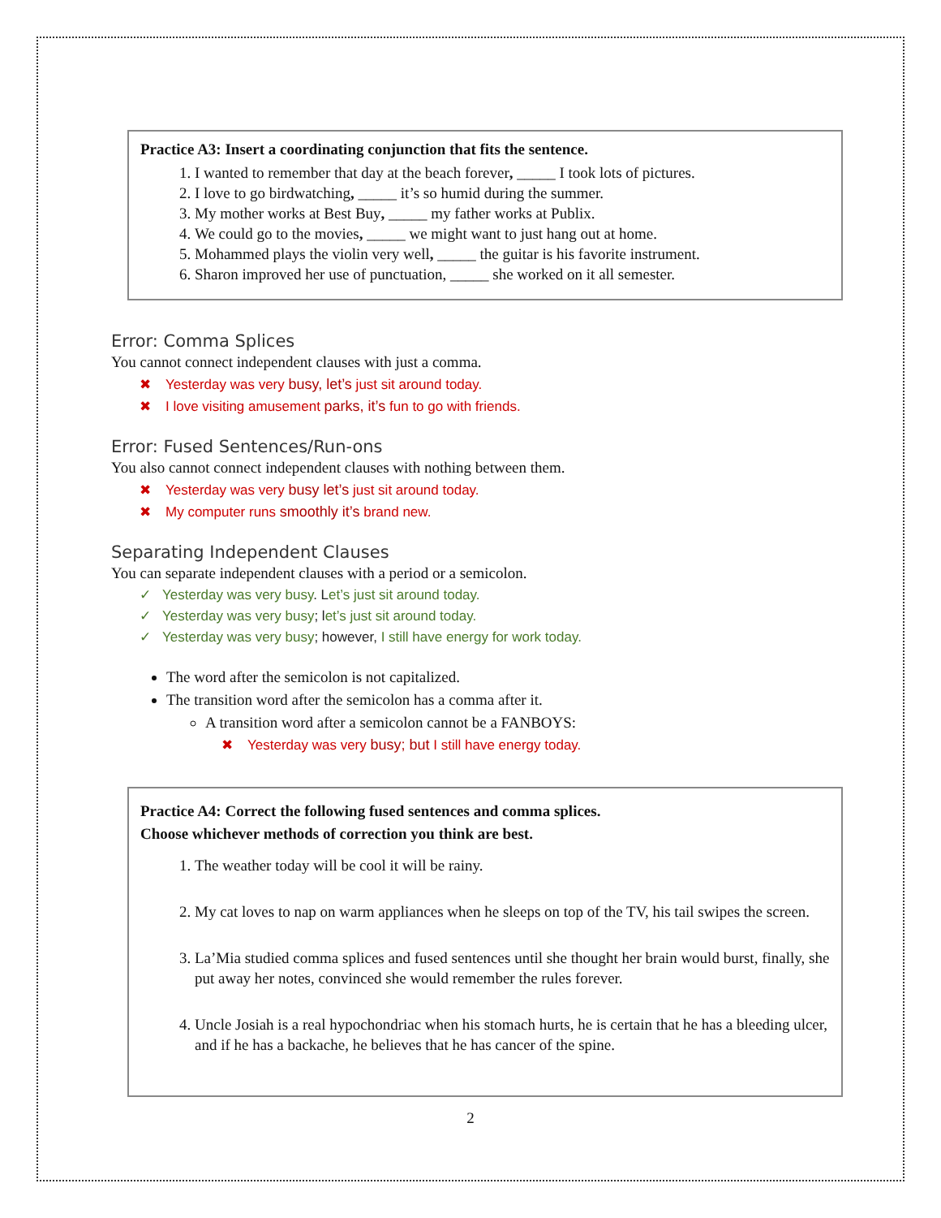Practice A3: Insert a coordinating conjunction that fits the sentence.
1. I wanted to remember that day at the beach forever, _____ I took lots of pictures.
2. I love to go birdwatching, _____ it’s so humid during the summer.
3. My mother works at Best Buy, _____ my father works at Publix.
4. We could go to the movies, _____ we might want to just hang out at home.
5. Mohammed plays the violin very well, _____ the guitar is his favorite instrument.
6. Sharon improved her use of punctuation, _____ she worked on it all semester.
Error: Comma Splices
You cannot connect independent clauses with just a comma.
✖ Yesterday was very busy, let’s just sit around today.
✖ I love visiting amusement parks, it’s fun to go with friends.
Error: Fused Sentences/Run-ons
You also cannot connect independent clauses with nothing between them.
✖ Yesterday was very busy let’s just sit around today.
✖ My computer runs smoothly it’s brand new.
Separating Independent Clauses
You can separate independent clauses with a period or a semicolon.
✓ Yesterday was very busy. Let’s just sit around today.
✓ Yesterday was very busy; let’s just sit around today.
✓ Yesterday was very busy; however, I still have energy for work today.
The word after the semicolon is not capitalized.
The transition word after the semicolon has a comma after it.
A transition word after a semicolon cannot be a FANBOYS:
✖ Yesterday was very busy; but I still have energy today.
Practice A4: Correct the following fused sentences and comma splices.
Choose whichever methods of correction you think are best.
1. The weather today will be cool it will be rainy.
2. My cat loves to nap on warm appliances when he sleeps on top of the TV, his tail swipes the screen.
3. La’Mia studied comma splices and fused sentences until she thought her brain would burst, finally, she put away her notes, convinced she would remember the rules forever.
4. Uncle Josiah is a real hypochondriac when his stomach hurts, he is certain that he has a bleeding ulcer, and if he has a backache, he believes that he has cancer of the spine.
2